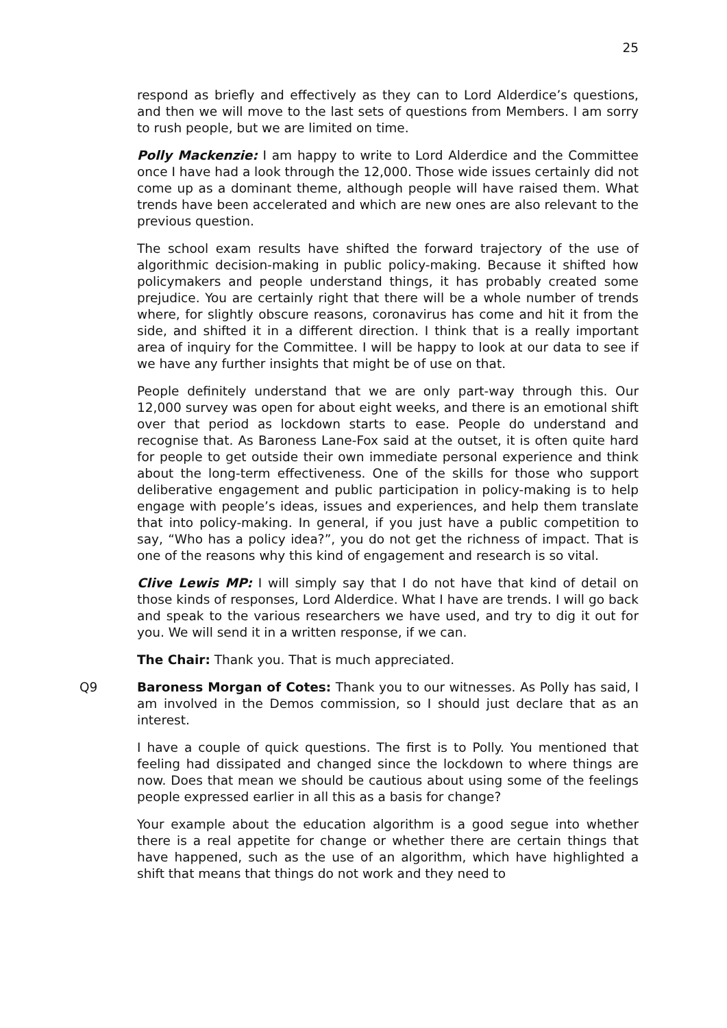25
respond as briefly and effectively as they can to Lord Alderdice’s questions, and then we will move to the last sets of questions from Members. I am sorry to rush people, but we are limited on time.
Polly Mackenzie: I am happy to write to Lord Alderdice and the Committee once I have had a look through the 12,000. Those wide issues certainly did not come up as a dominant theme, although people will have raised them. What trends have been accelerated and which are new ones are also relevant to the previous question.
The school exam results have shifted the forward trajectory of the use of algorithmic decision-making in public policy-making. Because it shifted how policymakers and people understand things, it has probably created some prejudice. You are certainly right that there will be a whole number of trends where, for slightly obscure reasons, coronavirus has come and hit it from the side, and shifted it in a different direction. I think that is a really important area of inquiry for the Committee. I will be happy to look at our data to see if we have any further insights that might be of use on that.
People definitely understand that we are only part-way through this. Our 12,000 survey was open for about eight weeks, and there is an emotional shift over that period as lockdown starts to ease. People do understand and recognise that. As Baroness Lane-Fox said at the outset, it is often quite hard for people to get outside their own immediate personal experience and think about the long-term effectiveness. One of the skills for those who support deliberative engagement and public participation in policy-making is to help engage with people’s ideas, issues and experiences, and help them translate that into policy-making. In general, if you just have a public competition to say, “Who has a policy idea?”, you do not get the richness of impact. That is one of the reasons why this kind of engagement and research is so vital.
Clive Lewis MP: I will simply say that I do not have that kind of detail on those kinds of responses, Lord Alderdice. What I have are trends. I will go back and speak to the various researchers we have used, and try to dig it out for you. We will send it in a written response, if we can.
The Chair: Thank you. That is much appreciated.
Q9 Baroness Morgan of Cotes: Thank you to our witnesses. As Polly has said, I am involved in the Demos commission, so I should just declare that as an interest.
I have a couple of quick questions. The first is to Polly. You mentioned that feeling had dissipated and changed since the lockdown to where things are now. Does that mean we should be cautious about using some of the feelings people expressed earlier in all this as a basis for change?
Your example about the education algorithm is a good segue into whether there is a real appetite for change or whether there are certain things that have happened, such as the use of an algorithm, which have highlighted a shift that means that things do not work and they need to